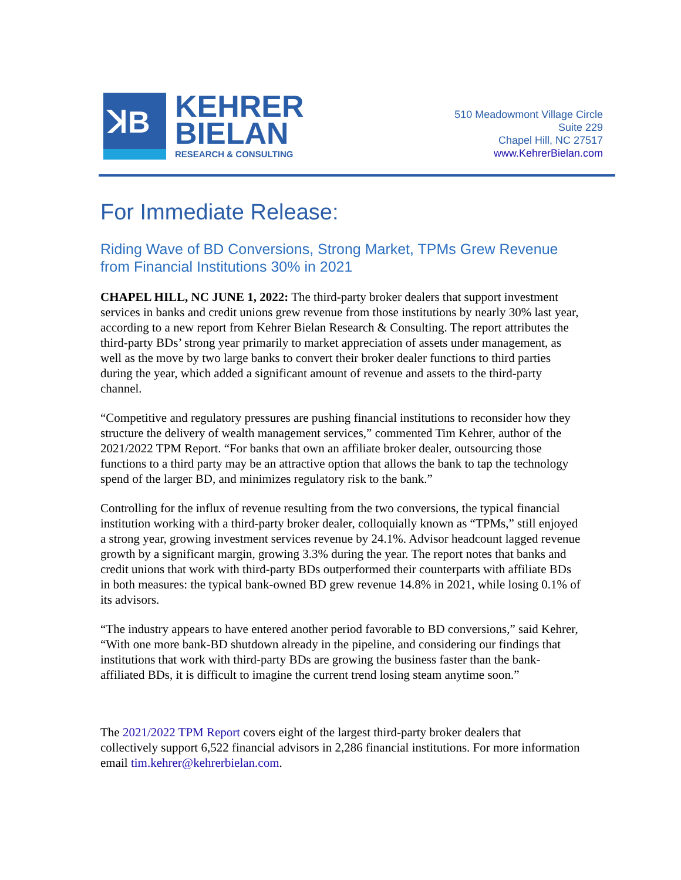ꓘB
KEHRER
BIELAN
RESEARCH & CONSULTING
510 Meadowmont Village Circle
Suite 229
Chapel Hill, NC 27517
www.KehrerBielan.com
For Immediate Release:
Riding Wave of BD Conversions, Strong Market, TPMs Grew Revenue from Financial Institutions 30% in 2021
CHAPEL HILL, NC JUNE 1, 2022: The third-party broker dealers that support investment services in banks and credit unions grew revenue from those institutions by nearly 30% last year, according to a new report from Kehrer Bielan Research & Consulting. The report attributes the third-party BDs’ strong year primarily to market appreciation of assets under management, as well as the move by two large banks to convert their broker dealer functions to third parties during the year, which added a significant amount of revenue and assets to the third-party channel.
“Competitive and regulatory pressures are pushing financial institutions to reconsider how they structure the delivery of wealth management services,” commented Tim Kehrer, author of the 2021/2022 TPM Report. “For banks that own an affiliate broker dealer, outsourcing those functions to a third party may be an attractive option that allows the bank to tap the technology spend of the larger BD, and minimizes regulatory risk to the bank.”
Controlling for the influx of revenue resulting from the two conversions, the typical financial institution working with a third-party broker dealer, colloquially known as “TPMs,” still enjoyed a strong year, growing investment services revenue by 24.1%. Advisor headcount lagged revenue growth by a significant margin, growing 3.3% during the year. The report notes that banks and credit unions that work with third-party BDs outperformed their counterparts with affiliate BDs in both measures: the typical bank-owned BD grew revenue 14.8% in 2021, while losing 0.1% of its advisors.
“The industry appears to have entered another period favorable to BD conversions,” said Kehrer, “With one more bank-BD shutdown already in the pipeline, and considering our findings that institutions that work with third-party BDs are growing the business faster than the bank-affiliated BDs, it is difficult to imagine the current trend losing steam anytime soon.”
The 2021/2022 TPM Report covers eight of the largest third-party broker dealers that collectively support 6,522 financial advisors in 2,286 financial institutions. For more information email tim.kehrer@kehrerbielan.com.